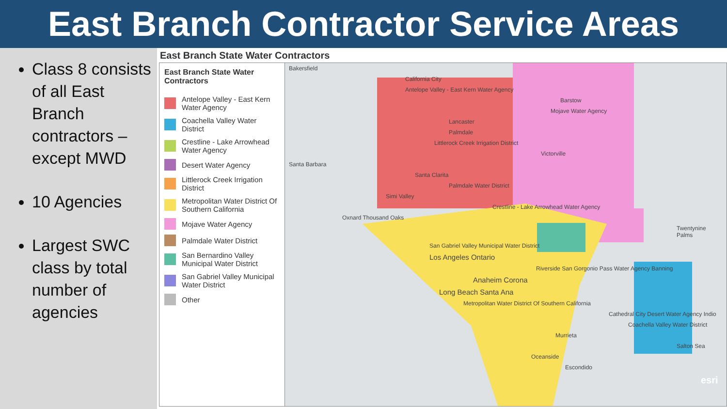East Branch Contractor Service Areas
Class 8 consists of all East Branch contractors – except MWD
10 Agencies
Largest SWC class by total number of agencies
East Branch State Water Contractors
East Branch State Water Contractors
Antelope Valley - East Kern Water Agency
Coachella Valley Water District
Crestline - Lake Arrowhead Water Agency
Desert Water Agency
Littlerock Creek Irrigation District
Metropolitan Water District Of Southern California
Mojave Water Agency
Palmdale Water District
San Bernardino Valley Municipal Water District
San Gabriel Valley Municipal Water District
Other
Bakersfield
California City
Antelope Valley - East Kern Water Agency
Barstow
Mojave Water Agency
Lancaster
Palmdale
Littlerock Creek Irrigation District
Victorville
Santa Barbara
Santa Clarita
Palmdale Water District
Simi Valley
Crestline - Lake Arrowhead Water Agency
Oxnard Thousand Oaks
Twentynine Palms
San Gabriel Valley Municipal Water District
Los Angeles Ontario
Riverside San Gorgonio Pass Water Agency Banning
Anaheim Corona
Long Beach Santa Ana
Metropolitan Water District Of Southern California
Cathedral City Desert Water Agency Indio
Coachella Valley Water District
Murrieta
Salton Sea
Oceanside
Escondido
esri